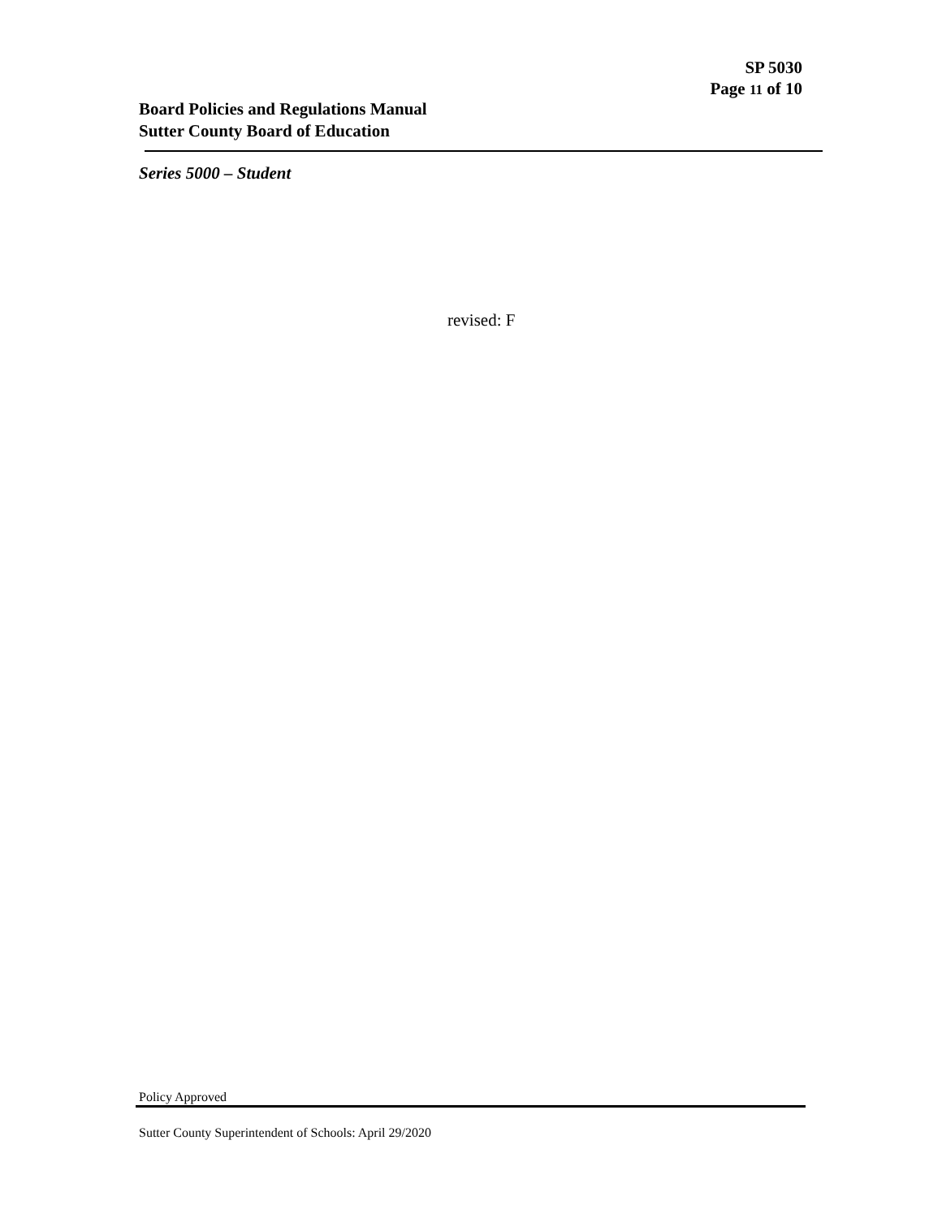SP 5030
Page 11 of 10
Board Policies and Regulations Manual
Sutter County Board of Education
Series 5000 – Student
revised: F
Policy Approved
Sutter County Superintendent of Schools: April 29/2020